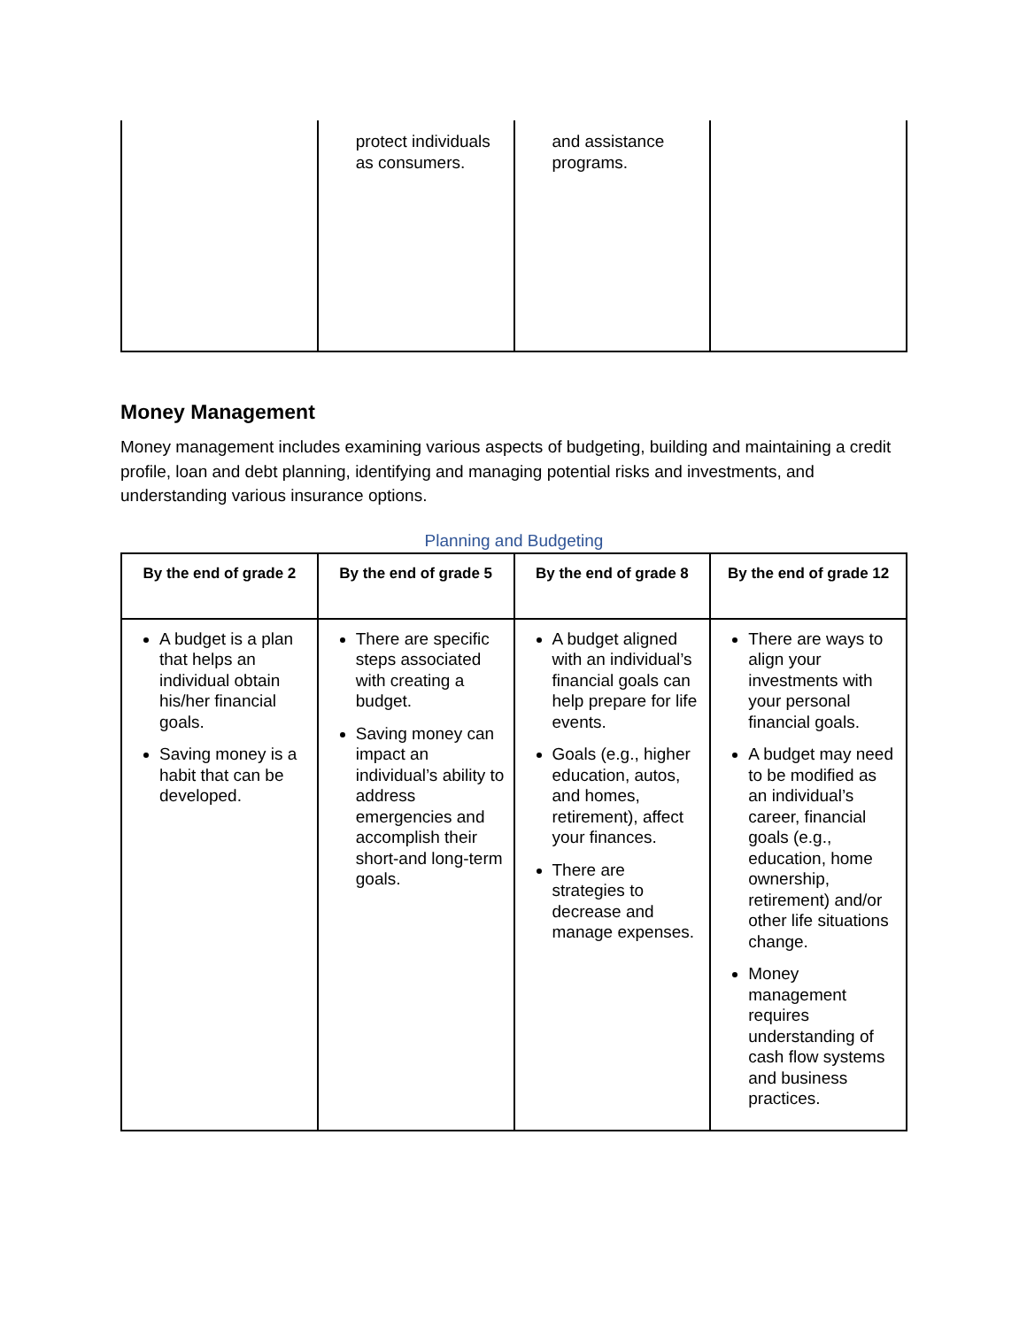| | protect individuals as consumers. | and assistance programs. | |
Money Management
Money management includes examining various aspects of budgeting, building and maintaining a credit profile, loan and debt planning, identifying and managing potential risks and investments, and understanding various insurance options.
Planning and Budgeting
| By the end of grade 2 | By the end of grade 5 | By the end of grade 8 | By the end of grade 12 |
| --- | --- | --- | --- |
| A budget is a plan that helps an individual obtain his/her financial goals. Saving money is a habit that can be developed. | There are specific steps associated with creating a budget. Saving money can impact an individual’s ability to address emergencies and accomplish their short-and long-term goals. | A budget aligned with an individual’s financial goals can help prepare for life events. Goals (e.g., higher education, autos, and homes, retirement), affect your finances. There are strategies to decrease and manage expenses. | There are ways to align your investments with your personal financial goals. A budget may need to be modified as an individual’s career, financial goals (e.g., education, home ownership, retirement) and/or other life situations change. Money management requires understanding of cash flow systems and business practices. |